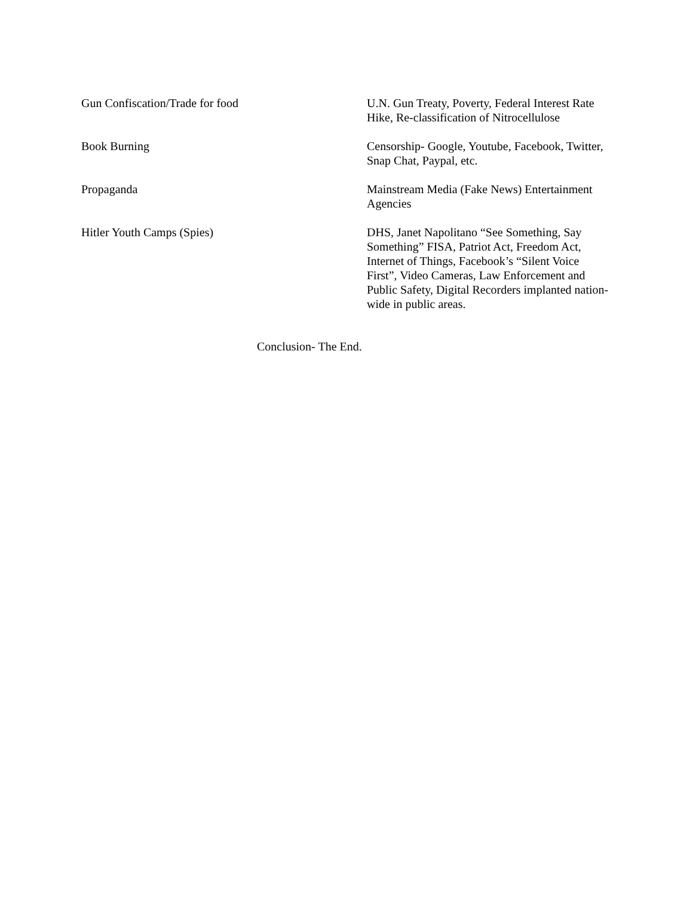| Gun Confiscation/Trade for food | U.N. Gun Treaty, Poverty, Federal Interest Rate Hike, Re-classification of Nitrocellulose |
| Book Burning | Censorship- Google, Youtube, Facebook, Twitter, Snap Chat, Paypal, etc. |
| Propaganda | Mainstream Media (Fake News) Entertainment Agencies |
| Hitler Youth Camps (Spies) | DHS, Janet Napolitano “See Something, Say Something” FISA, Patriot Act, Freedom Act, Internet of Things, Facebook’s “Silent Voice First”, Video Cameras, Law Enforcement and Public Safety, Digital Recorders implanted nation-wide in public areas. |
Conclusion- The End.